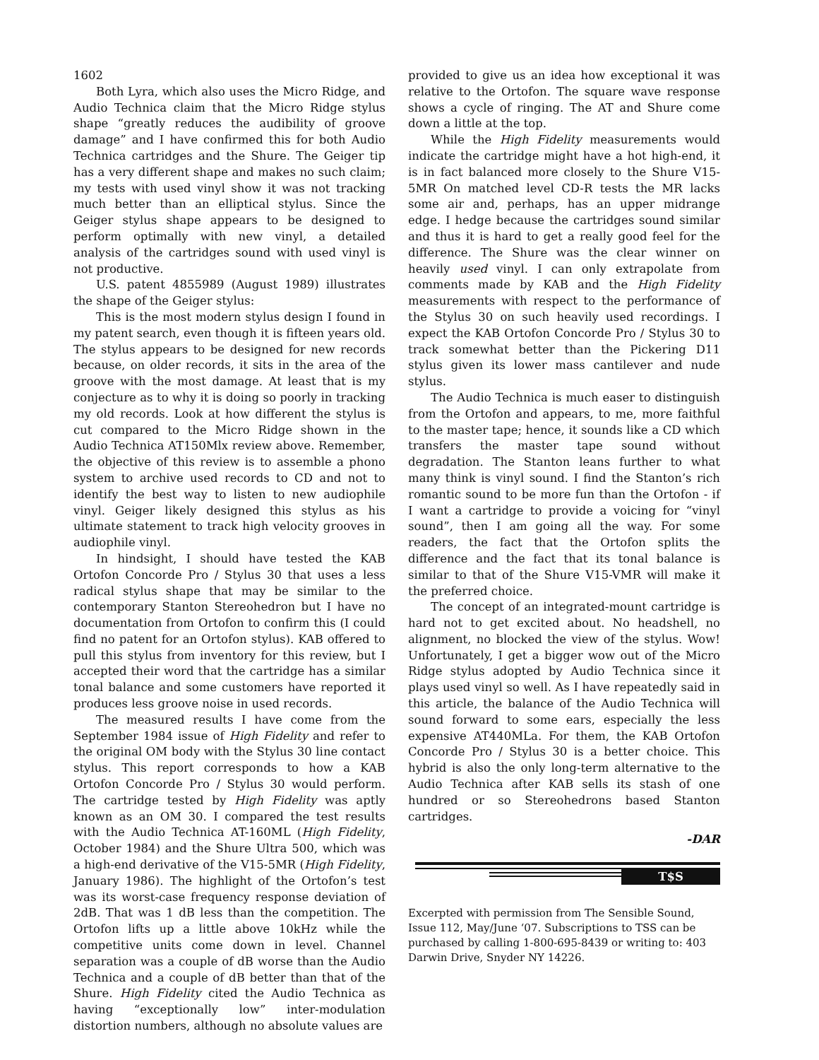1602
Both Lyra, which also uses the Micro Ridge, and Audio Technica claim that the Micro Ridge stylus shape “greatly reduces the audibility of groove damage” and I have confirmed this for both Audio Technica cartridges and the Shure. The Geiger tip has a very different shape and makes no such claim; my tests with used vinyl show it was not tracking much better than an elliptical stylus. Since the Geiger stylus shape appears to be designed to perform optimally with new vinyl, a detailed analysis of the cartridges sound with used vinyl is not productive.
U.S. patent 4855989 (August 1989) illustrates the shape of the Geiger stylus:
This is the most modern stylus design I found in my patent search, even though it is fifteen years old. The stylus appears to be designed for new records because, on older records, it sits in the area of the groove with the most damage. At least that is my conjecture as to why it is doing so poorly in tracking my old records. Look at how different the stylus is cut compared to the Micro Ridge shown in the Audio Technica AT150Mlx review above. Remember, the objective of this review is to assemble a phono system to archive used records to CD and not to identify the best way to listen to new audiophile vinyl. Geiger likely designed this stylus as his ultimate statement to track high velocity grooves in audiophile vinyl.
In hindsight, I should have tested the KAB Ortofon Concorde Pro / Stylus 30 that uses a less radical stylus shape that may be similar to the contemporary Stanton Stereohedron but I have no documentation from Ortofon to confirm this (I could find no patent for an Ortofon stylus). KAB offered to pull this stylus from inventory for this review, but I accepted their word that the cartridge has a similar tonal balance and some customers have reported it produces less groove noise in used records.
The measured results I have come from the September 1984 issue of High Fidelity and refer to the original OM body with the Stylus 30 line contact stylus. This report corresponds to how a KAB Ortofon Concorde Pro / Stylus 30 would perform. The cartridge tested by High Fidelity was aptly known as an OM 30. I compared the test results with the Audio Technica AT-160ML (High Fidelity, October 1984) and the Shure Ultra 500, which was a high-end derivative of the V15-5MR (High Fidelity, January 1986). The highlight of the Ortofon’s test was its worst-case frequency response deviation of 2dB. That was 1 dB less than the competition. The Ortofon lifts up a little above 10kHz while the competitive units come down in level. Channel separation was a couple of dB worse than the Audio Technica and a couple of dB better than that of the Shure. High Fidelity cited the Audio Technica as having “exceptionally low” inter-modulation distortion numbers, although no absolute values are
provided to give us an idea how exceptional it was relative to the Ortofon. The square wave response shows a cycle of ringing. The AT and Shure come down a little at the top.
While the High Fidelity measurements would indicate the cartridge might have a hot high-end, it is in fact balanced more closely to the Shure V15-5MR On matched level CD-R tests the MR lacks some air and, perhaps, has an upper midrange edge. I hedge because the cartridges sound similar and thus it is hard to get a really good feel for the difference. The Shure was the clear winner on heavily used vinyl. I can only extrapolate from comments made by KAB and the High Fidelity measurements with respect to the performance of the Stylus 30 on such heavily used recordings. I expect the KAB Ortofon Concorde Pro / Stylus 30 to track somewhat better than the Pickering D11 stylus given its lower mass cantilever and nude stylus.
The Audio Technica is much easer to distinguish from the Ortofon and appears, to me, more faithful to the master tape; hence, it sounds like a CD which transfers the master tape sound without degradation. The Stanton leans further to what many think is vinyl sound. I find the Stanton’s rich romantic sound to be more fun than the Ortofon - if I want a cartridge to provide a voicing for “vinyl sound”, then I am going all the way. For some readers, the fact that the Ortofon splits the difference and the fact that its tonal balance is similar to that of the Shure V15-VMR will make it the preferred choice.
The concept of an integrated-mount cartridge is hard not to get excited about. No headshell, no alignment, no blocked the view of the stylus. Wow! Unfortunately, I get a bigger wow out of the Micro Ridge stylus adopted by Audio Technica since it plays used vinyl so well. As I have repeatedly said in this article, the balance of the Audio Technica will sound forward to some ears, especially the less expensive AT440MLa. For them, the KAB Ortofon Concorde Pro / Stylus 30 is a better choice. This hybrid is also the only long-term alternative to the Audio Technica after KAB sells its stash of one hundred or so Stereohedrons based Stanton cartridges.
-DAR
T$S
Excerpted with permission from The Sensible Sound, Issue 112, May/June ‘07. Subscriptions to TSS can be purchased by calling 1-800-695-8439 or writing to: 403 Darwin Drive, Snyder NY 14226.